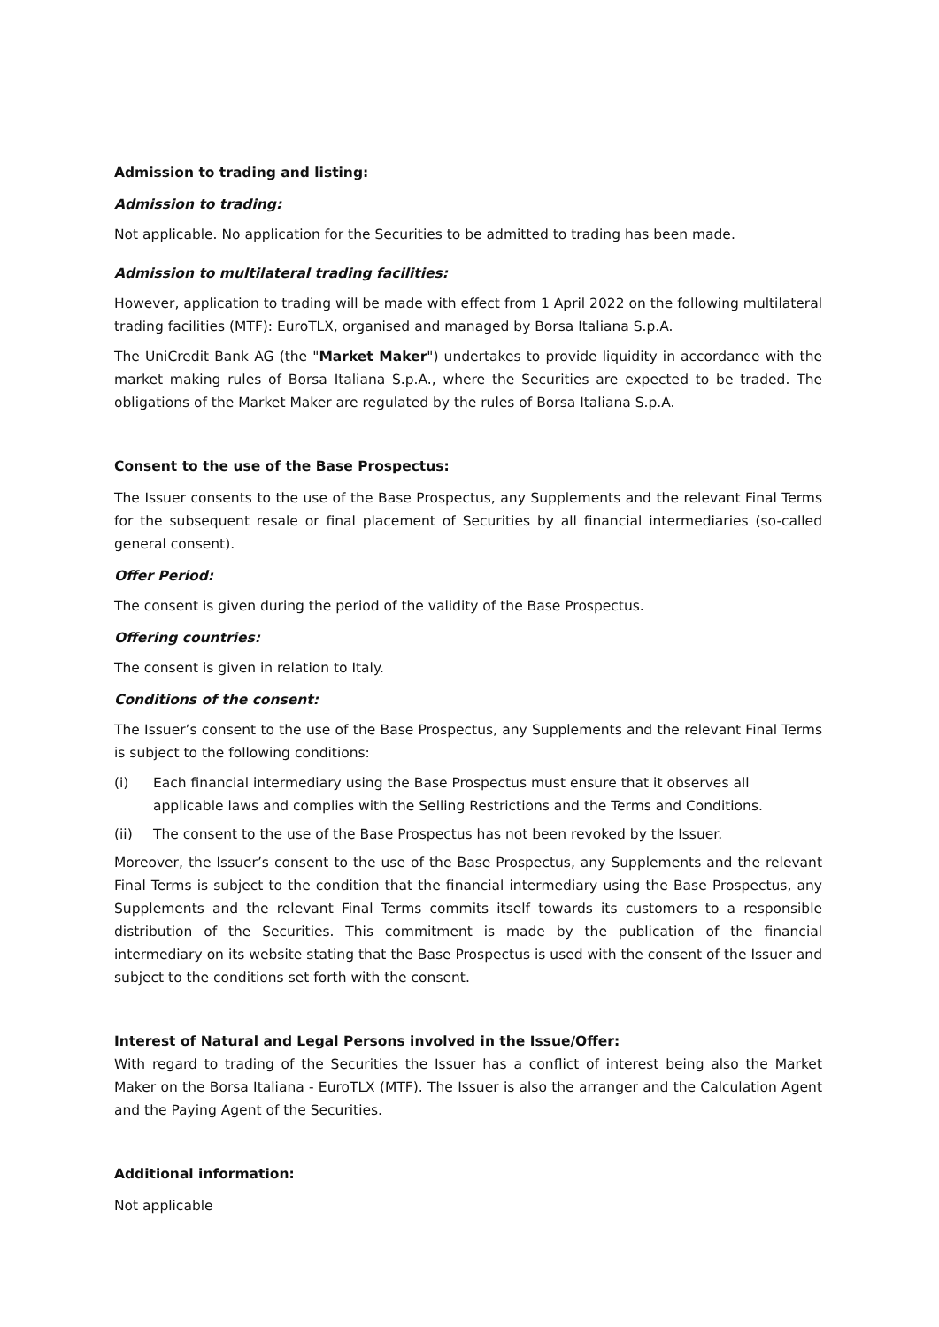Admission to trading and listing:
Admission to trading:
Not applicable. No application for the Securities to be admitted to trading has been made.
Admission to multilateral trading facilities:
However, application to trading will be made with effect from 1 April 2022 on the following multilateral trading facilities (MTF): EuroTLX, organised and managed by Borsa Italiana S.p.A.
The UniCredit Bank AG (the "Market Maker") undertakes to provide liquidity in accordance with the market making rules of Borsa Italiana S.p.A., where the Securities are expected to be traded. The obligations of the Market Maker are regulated by the rules of Borsa Italiana S.p.A.
Consent to the use of the Base Prospectus:
The Issuer consents to the use of the Base Prospectus, any Supplements and the relevant Final Terms for the subsequent resale or final placement of Securities by all financial intermediaries (so-called general consent).
Offer Period:
The consent is given during the period of the validity of the Base Prospectus.
Offering countries:
The consent is given in relation to Italy.
Conditions of the consent:
The Issuer’s consent to the use of the Base Prospectus, any Supplements and the relevant Final Terms is subject to the following conditions:
(i) Each financial intermediary using the Base Prospectus must ensure that it observes all applicable laws and complies with the Selling Restrictions and the Terms and Conditions.
(ii) The consent to the use of the Base Prospectus has not been revoked by the Issuer.
Moreover, the Issuer’s consent to the use of the Base Prospectus, any Supplements and the relevant Final Terms is subject to the condition that the financial intermediary using the Base Prospectus, any Supplements and the relevant Final Terms commits itself towards its customers to a responsible distribution of the Securities. This commitment is made by the publication of the financial intermediary on its website stating that the Base Prospectus is used with the consent of the Issuer and subject to the conditions set forth with the consent.
Interest of Natural and Legal Persons involved in the Issue/Offer:
With regard to trading of the Securities the Issuer has a conflict of interest being also the Market Maker on the Borsa Italiana - EuroTLX (MTF). The Issuer is also the arranger and the Calculation Agent and the Paying Agent of the Securities.
Additional information:
Not applicable